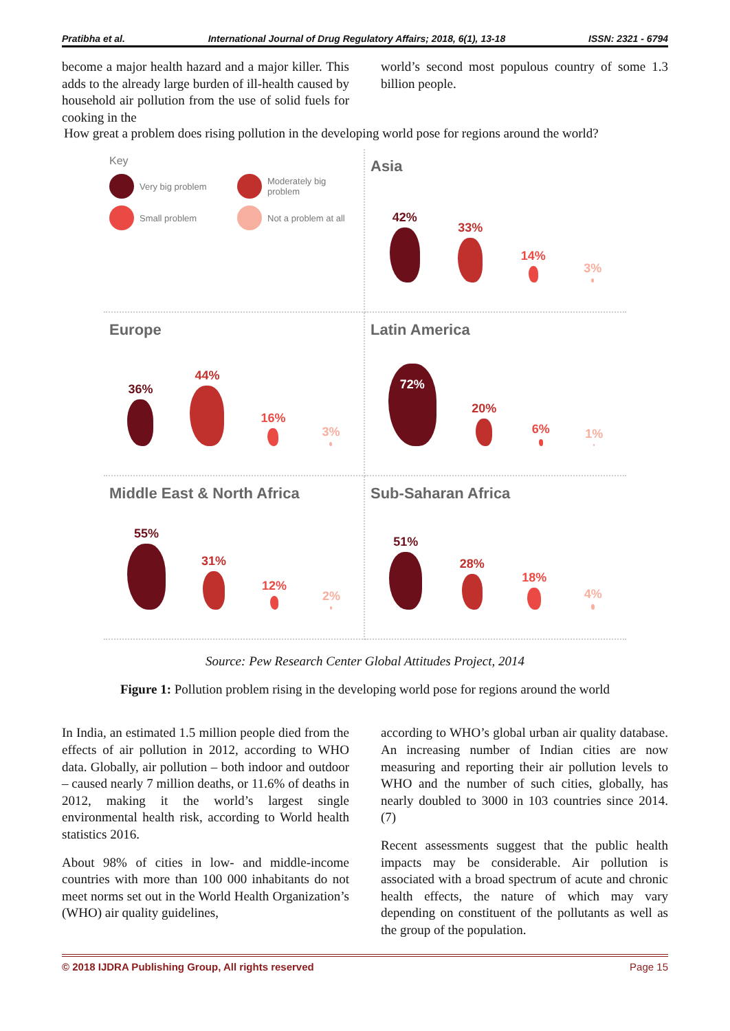Pratibha et al. International Journal of Drug Regulatory Affairs; 2018, 6(1), 13-18 ISSN: 2321 - 6794
become a major health hazard and a major killer. This adds to the already large burden of ill-health caused by household air pollution from the use of solid fuels for cooking in the
world’s second most populous country of some 1.3 billion people.
How great a problem does rising pollution in the developing world pose for regions around the world?
Key
Very big problem
Moderately big problem
Small problem
Not a problem at all
Asia
42%
33%
14%
3%
Europe
36%
44%
16%
3%
Latin America
72%
20%
6%
1%
Middle East & North Africa
55%
31%
12%
2%
Sub-Saharan Africa
51%
28%
18%
4%
Source: Pew Research Center Global Attitudes Project, 2014
Figure 1: Pollution problem rising in the developing world pose for regions around the world
In India, an estimated 1.5 million people died from the effects of air pollution in 2012, according to WHO data. Globally, air pollution – both indoor and outdoor – caused nearly 7 million deaths, or 11.6% of deaths in 2012, making it the world’s largest single environmental health risk, according to World health statistics 2016.
About 98% of cities in low- and middle-income countries with more than 100 000 inhabitants do not meet norms set out in the World Health Organization’s (WHO) air quality guidelines,
according to WHO’s global urban air quality database. An increasing number of Indian cities are now measuring and reporting their air pollution levels to WHO and the number of such cities, globally, has nearly doubled to 3000 in 103 countries since 2014. (7)
Recent assessments suggest that the public health impacts may be considerable. Air pollution is associated with a broad spectrum of acute and chronic health effects, the nature of which may vary depending on constituent of the pollutants as well as the group of the population.
© 2018 IJDRA Publishing Group, All rights reserved Page 15